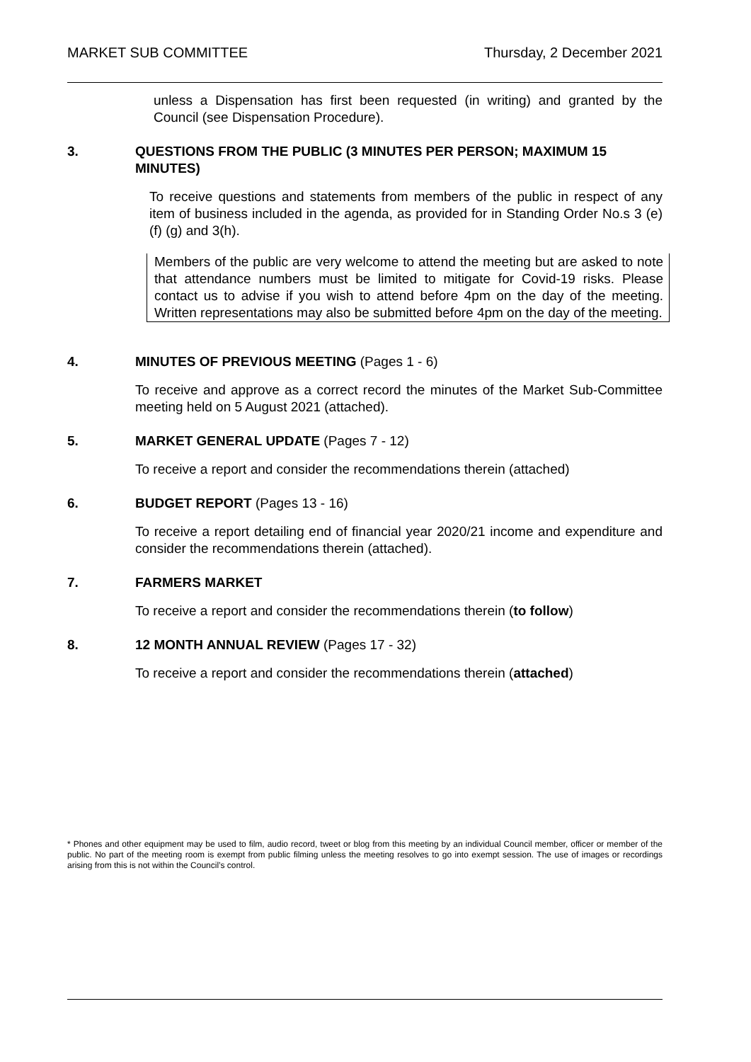MARKET SUB COMMITTEE Thursday, 2 December 2021
unless a Dispensation has first been requested (in writing) and granted by the Council (see Dispensation Procedure).
3. QUESTIONS FROM THE PUBLIC (3 MINUTES PER PERSON; MAXIMUM 15 MINUTES)
To receive questions and statements from members of the public in respect of any item of business included in the agenda, as provided for in Standing Order No.s 3 (e) (f) (g) and 3(h).
Members of the public are very welcome to attend the meeting but are asked to note that attendance numbers must be limited to mitigate for Covid-19 risks. Please contact us to advise if you wish to attend before 4pm on the day of the meeting. Written representations may also be submitted before 4pm on the day of the meeting.
4. MINUTES OF PREVIOUS MEETING (Pages 1 - 6)
To receive and approve as a correct record the minutes of the Market Sub-Committee meeting held on 5 August 2021 (attached).
5. MARKET GENERAL UPDATE (Pages 7 - 12)
To receive a report and consider the recommendations therein (attached)
6. BUDGET REPORT (Pages 13 - 16)
To receive a report detailing end of financial year 2020/21 income and expenditure and consider the recommendations therein (attached).
7. FARMERS MARKET
To receive a report and consider the recommendations therein (to follow)
8. 12 MONTH ANNUAL REVIEW (Pages 17 - 32)
To receive a report and consider the recommendations therein (attached)
* Phones and other equipment may be used to film, audio record, tweet or blog from this meeting by an individual Council member, officer or member of the public. No part of the meeting room is exempt from public filming unless the meeting resolves to go into exempt session. The use of images or recordings arising from this is not within the Council’s control.